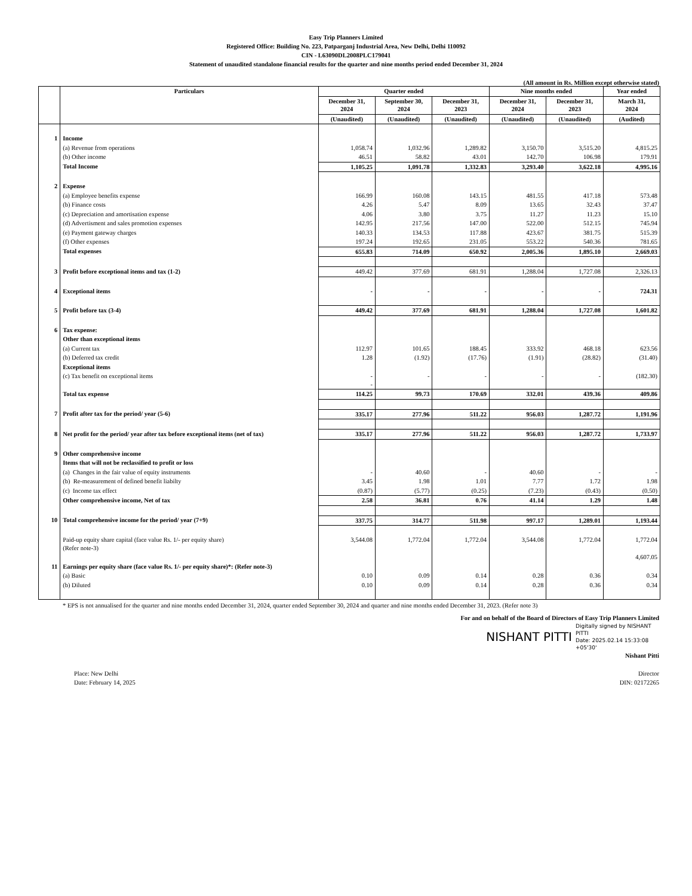Easy Trip Planners Limited
Registered Office: Building No. 223, Patparganj Industrial Area, New Delhi, Delhi 110092
CIN - L63090DL2008PLC179041
Statement of unaudited standalone financial results for the quarter and nine months period ended December 31, 2024
(All amount in Rs. Million except otherwise stated)
| | Particulars | Quarter ended | | | Nine months ended | | Year ended |
| --- | --- | --- | --- | --- | --- | --- | --- |
| | | December 31, 2024 | September 30, 2024 | December 31, 2023 | December 31, 2024 | December 31, 2023 | March 31, 2024 |
| | | (Unaudited) | (Unaudited) | (Unaudited) | (Unaudited) | (Unaudited) | (Audited) |
| 1 | Income | | | | | | |
| | (a) Revenue from operations | 1,058.74 | 1,032.96 | 1,289.82 | 3,150.70 | 3,515.20 | 4,815.25 |
| | (b) Other income | 46.51 | 58.82 | 43.01 | 142.70 | 106.98 | 179.91 |
| | Total Income | 1,105.25 | 1,091.78 | 1,332.83 | 3,293.40 | 3,622.18 | 4,995.16 |
| 2 | Expense | | | | | | |
| | (a) Employee benefits expense | 166.99 | 160.08 | 143.15 | 481.55 | 417.18 | 573.48 |
| | (b) Finance costs | 4.26 | 5.47 | 8.09 | 13.65 | 32.43 | 37.47 |
| | (c) Depreciation and amortisation expense | 4.06 | 3.80 | 3.75 | 11.27 | 11.23 | 15.10 |
| | (d) Advertisment and sales promotion expenses | 142.95 | 217.56 | 147.00 | 522.00 | 512.15 | 745.94 |
| | (e) Payment gateway charges | 140.33 | 134.53 | 117.88 | 423.67 | 381.75 | 515.39 |
| | (f) Other expenses | 197.24 | 192.65 | 231.05 | 553.22 | 540.36 | 781.65 |
| | Total expenses | 655.83 | 714.09 | 650.92 | 2,005.36 | 1,895.10 | 2,669.03 |
| 3 | Profit before exceptional items and tax (1-2) | 449.42 | 377.69 | 681.91 | 1,288.04 | 1,727.08 | 2,326.13 |
| 4 | Exceptional items | - | - | - | - | - | 724.31 |
| 5 | Profit before tax (3-4) | 449.42 | 377.69 | 681.91 | 1,288.04 | 1,727.08 | 1,601.82 |
| 6 | Tax expense: | | | | | | |
| | Other than exceptional items | | | | | | |
| | (a) Current tax | 112.97 | 101.65 | 188.45 | 333.92 | 468.18 | 623.56 |
| | (b) Deferred tax credit | 1.28 | (1.92) | (17.76) | (1.91) | (28.82) | (31.40) |
| | Exceptional items | | | | | | |
| | (c) Tax benefit on exceptional items | - - | - | - | - | - | (182.30) |
| | Total tax expense | 114.25 | 99.73 | 170.69 | 332.01 | 439.36 | 409.86 |
| 7 | Profit after tax for the period/ year (5-6) | 335.17 | 277.96 | 511.22 | 956.03 | 1,287.72 | 1,191.96 |
| 8 | Net profit for the period/ year after tax before exceptional items (net of tax) | 335.17 | 277.96 | 511.22 | 956.03 | 1,287.72 | 1,733.97 |
| 9 | Other comprehensive income | | | | | | |
| | Items that will not be reclassified to profit or loss | | | | | | |
| | (a) Changes in the fair value of equity instruments | - | 40.60 | - | 40.60 | - | - |
| | (b) Re-measurement of defined benefit liabilty | 3.45 | 1.98 | 1.01 | 7.77 | 1.72 | 1.98 |
| | (c) Income tax effect | (0.87) | (5.77) | (0.25) | (7.23) | (0.43) | (0.50) |
| | Other comprehensive income, Net of tax | 2.58 | 36.81 | 0.76 | 41.14 | 1.29 | 1.48 |
| 10 | Total comprehensive income for the period/ year (7+9) | 337.75 | 314.77 | 511.98 | 997.17 | 1,289.01 | 1,193.44 |
| | Paid-up equity share capital (face value Rs. 1/- per equity share) (Refer note-3) | 3,544.08 | 1,772.04 | 1,772.04 | 3,544.08 | 1,772.04 | 1,772.04 |
| | | | | | | | 4,607.05 |
| 11 | Earnings per equity share (face value Rs. 1/- per equity share)*: (Refer note-3) | | | | | | |
| | (a) Basic | 0.10 | 0.09 | 0.14 | 0.28 | 0.36 | 0.34 |
| | (b) Diluted | 0.10 | 0.09 | 0.14 | 0.28 | 0.36 | 0.34 |
* EPS is not annualised for the quarter and nine months ended December 31, 2024, quarter ended September 30, 2024 and quarter and nine months ended December 31, 2023. (Refer note 3)
For and on behalf of the Board of Directors of Easy Trip Planners Limited
NISHANT PITTI
Digitally signed by NISHANT PITTI
Date: 2025.02.14 15:33:08 +05'30'
Nishant Pitti
Place: New Delhi
Date: February 14, 2025
Director
DIN: 02172265